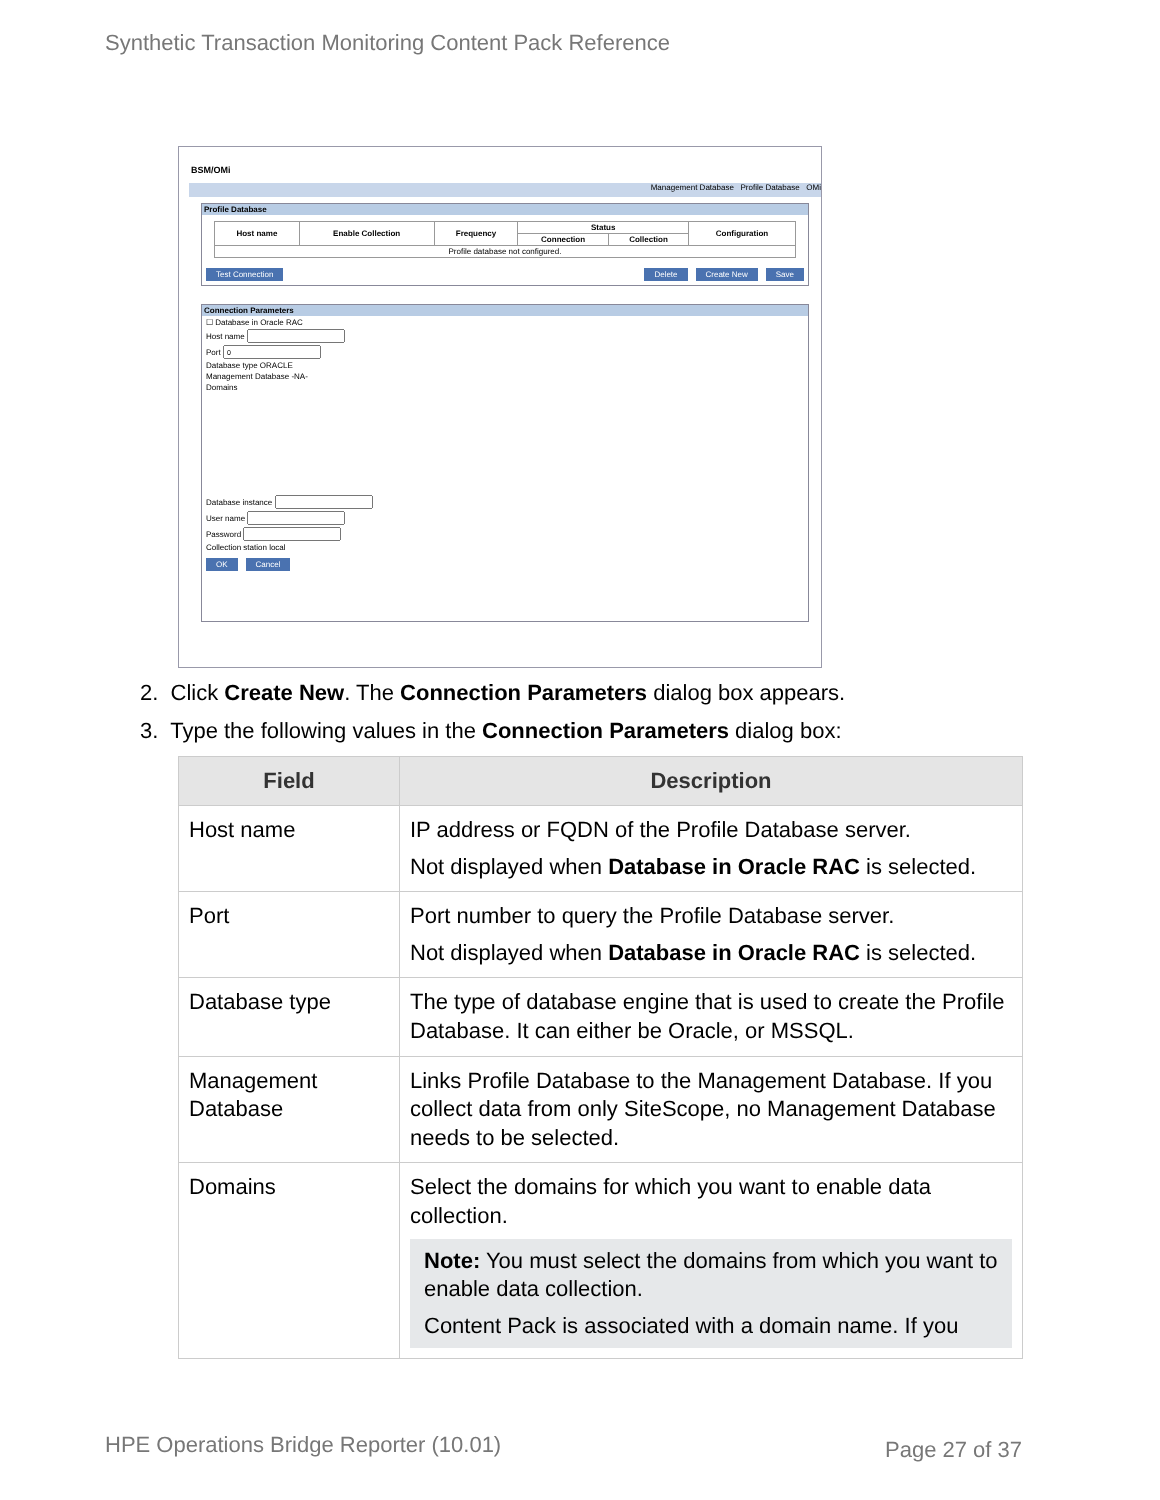Synthetic Transaction Monitoring Content Pack Reference
BSM/OMi
Management Database Profile Database OMi
Profile Database
| Host name | Enable Collection | Frequency | Status | | Configuration |
| --- | --- | --- | --- | --- | --- |
| | | | Connection | Collection | |
| Profile database not configured. | | | | | |
Test Connection Delete Create New Save
Connection Parameters
☐ Database in Oracle RAC
Host name
Port
Database type ORACLE
Management Database -NA-
Domains
Database instance
User name
Password
Collection station local
OK Cancel
2. Click Create New. The Connection Parameters dialog box appears.
3. Type the following values in the Connection Parameters dialog box:
| Field | Description |
| --- | --- |
| Host name | IP address or FQDN of the Profile Database server. Not displayed when Database in Oracle RAC is selected. |
| Port | Port number to query the Profile Database server. Not displayed when Database in Oracle RAC is selected. |
| Database type | The type of database engine that is used to create the Profile Database. It can either be Oracle, or MSSQL. |
| Management Database | Links Profile Database to the Management Database. If you collect data from only SiteScope, no Management Database needs to be selected. |
| Domains | Select the domains for which you want to enable data collection. Note: You must select the domains from which you want to enable data collection. Content Pack is associated with a domain name. If you |
HPE Operations Bridge Reporter (10.01)
Page 27 of 37